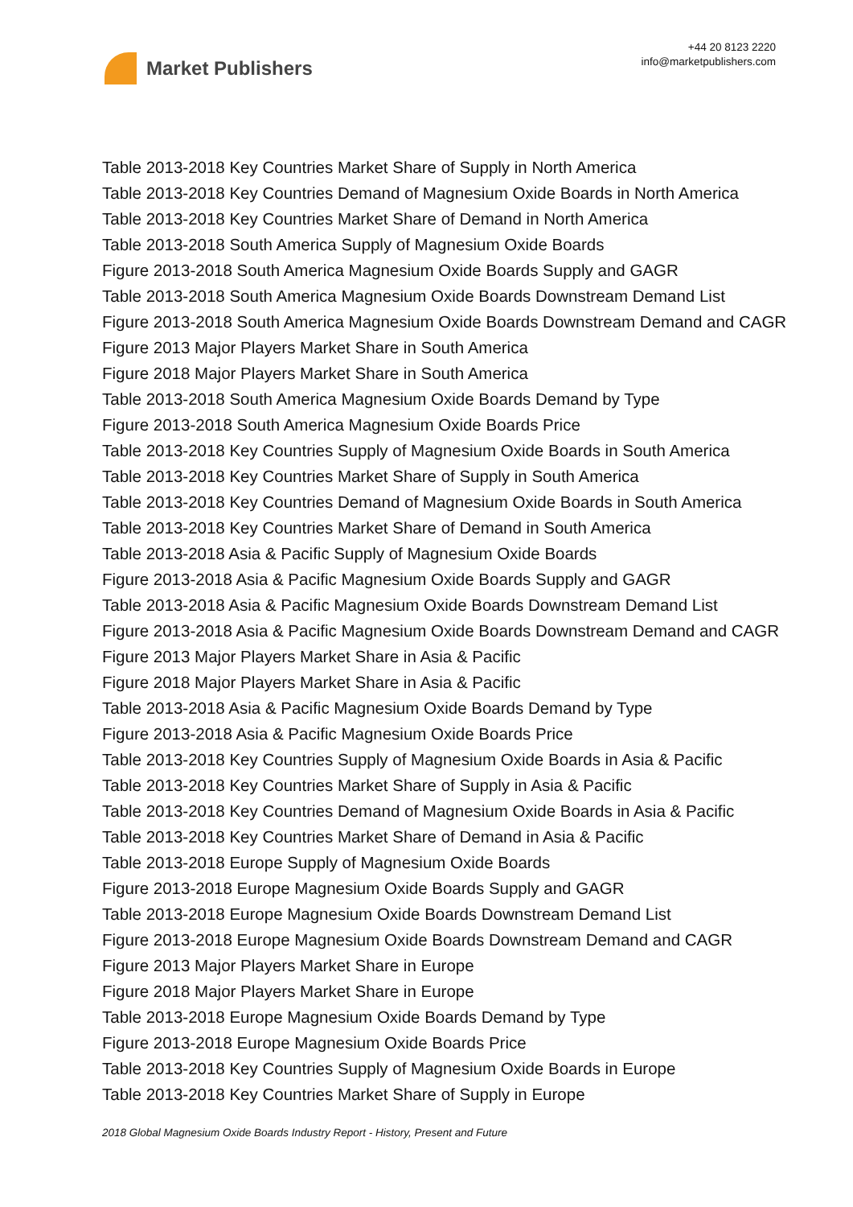Market Publishers
+44 20 8123 2220
info@marketpublishers.com
Table 2013-2018 Key Countries Market Share of Supply in North America
Table 2013-2018 Key Countries Demand of Magnesium Oxide Boards in North America
Table 2013-2018 Key Countries Market Share of Demand in North America
Table 2013-2018 South America Supply of Magnesium Oxide Boards
Figure 2013-2018 South America Magnesium Oxide Boards Supply and GAGR
Table 2013-2018 South America Magnesium Oxide Boards Downstream Demand List
Figure 2013-2018 South America Magnesium Oxide Boards Downstream Demand and CAGR
Figure 2013 Major Players Market Share in South America
Figure 2018 Major Players Market Share in South America
Table 2013-2018 South America Magnesium Oxide Boards Demand by Type
Figure 2013-2018 South America Magnesium Oxide Boards Price
Table 2013-2018 Key Countries Supply of Magnesium Oxide Boards in South America
Table 2013-2018 Key Countries Market Share of Supply in South America
Table 2013-2018 Key Countries Demand of Magnesium Oxide Boards in South America
Table 2013-2018 Key Countries Market Share of Demand in South America
Table 2013-2018 Asia & Pacific Supply of Magnesium Oxide Boards
Figure 2013-2018 Asia & Pacific Magnesium Oxide Boards Supply and GAGR
Table 2013-2018 Asia & Pacific Magnesium Oxide Boards Downstream Demand List
Figure 2013-2018 Asia & Pacific Magnesium Oxide Boards Downstream Demand and CAGR
Figure 2013 Major Players Market Share in Asia & Pacific
Figure 2018 Major Players Market Share in Asia & Pacific
Table 2013-2018 Asia & Pacific Magnesium Oxide Boards Demand by Type
Figure 2013-2018 Asia & Pacific Magnesium Oxide Boards Price
Table 2013-2018 Key Countries Supply of Magnesium Oxide Boards in Asia & Pacific
Table 2013-2018 Key Countries Market Share of Supply in Asia & Pacific
Table 2013-2018 Key Countries Demand of Magnesium Oxide Boards in Asia & Pacific
Table 2013-2018 Key Countries Market Share of Demand in Asia & Pacific
Table 2013-2018 Europe Supply of Magnesium Oxide Boards
Figure 2013-2018 Europe Magnesium Oxide Boards Supply and GAGR
Table 2013-2018 Europe Magnesium Oxide Boards Downstream Demand List
Figure 2013-2018 Europe Magnesium Oxide Boards Downstream Demand and CAGR
Figure 2013 Major Players Market Share in Europe
Figure 2018 Major Players Market Share in Europe
Table 2013-2018 Europe Magnesium Oxide Boards Demand by Type
Figure 2013-2018 Europe Magnesium Oxide Boards Price
Table 2013-2018 Key Countries Supply of Magnesium Oxide Boards in Europe
Table 2013-2018 Key Countries Market Share of Supply in Europe
2018 Global Magnesium Oxide Boards Industry Report - History, Present and Future